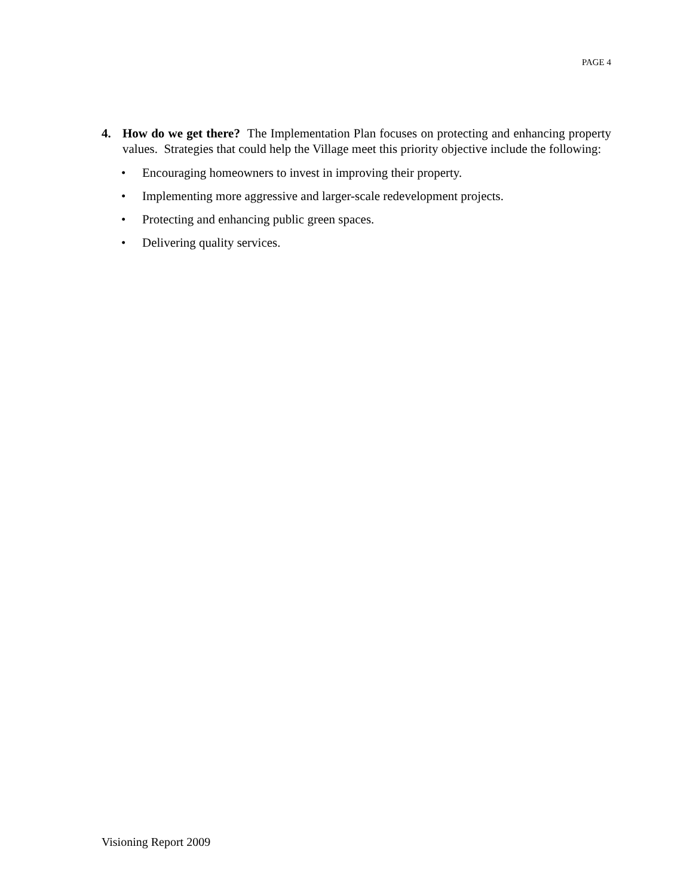PAGE 4
4. How do we get there? The Implementation Plan focuses on protecting and enhancing property values. Strategies that could help the Village meet this priority objective include the following:
• Encouraging homeowners to invest in improving their property.
• Implementing more aggressive and larger-scale redevelopment projects.
• Protecting and enhancing public green spaces.
• Delivering quality services.
Visioning Report 2009